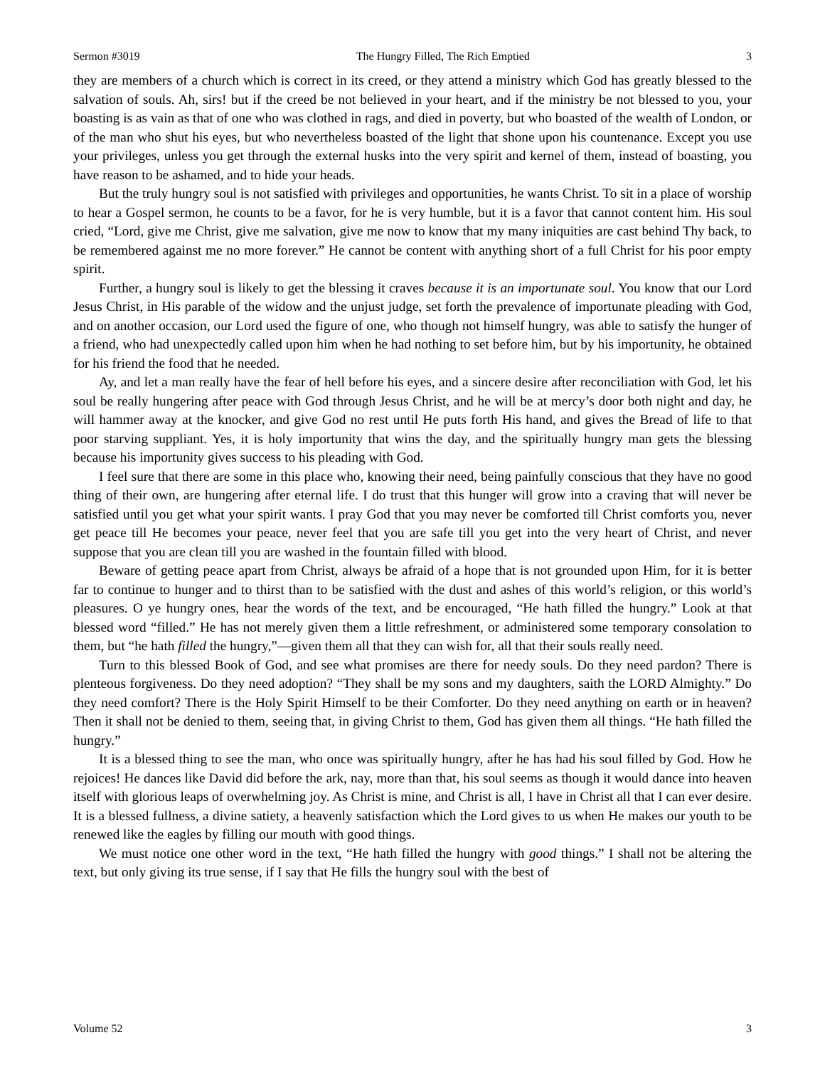Sermon #3019 The Hungry Filled, The Rich Emptied 3
they are members of a church which is correct in its creed, or they attend a ministry which God has greatly blessed to the salvation of souls. Ah, sirs! but if the creed be not believed in your heart, and if the ministry be not blessed to you, your boasting is as vain as that of one who was clothed in rags, and died in poverty, but who boasted of the wealth of London, or of the man who shut his eyes, but who nevertheless boasted of the light that shone upon his countenance. Except you use your privileges, unless you get through the external husks into the very spirit and kernel of them, instead of boasting, you have reason to be ashamed, and to hide your heads.
But the truly hungry soul is not satisfied with privileges and opportunities, he wants Christ. To sit in a place of worship to hear a Gospel sermon, he counts to be a favor, for he is very humble, but it is a favor that cannot content him. His soul cried, “Lord, give me Christ, give me salvation, give me now to know that my many iniquities are cast behind Thy back, to be remembered against me no more forever.” He cannot be content with anything short of a full Christ for his poor empty spirit.
Further, a hungry soul is likely to get the blessing it craves because it is an importunate soul. You know that our Lord Jesus Christ, in His parable of the widow and the unjust judge, set forth the prevalence of importunate pleading with God, and on another occasion, our Lord used the figure of one, who though not himself hungry, was able to satisfy the hunger of a friend, who had unexpectedly called upon him when he had nothing to set before him, but by his importunity, he obtained for his friend the food that he needed.
Ay, and let a man really have the fear of hell before his eyes, and a sincere desire after reconciliation with God, let his soul be really hungering after peace with God through Jesus Christ, and he will be at mercy’s door both night and day, he will hammer away at the knocker, and give God no rest until He puts forth His hand, and gives the Bread of life to that poor starving suppliant. Yes, it is holy importunity that wins the day, and the spiritually hungry man gets the blessing because his importunity gives success to his pleading with God.
I feel sure that there are some in this place who, knowing their need, being painfully conscious that they have no good thing of their own, are hungering after eternal life. I do trust that this hunger will grow into a craving that will never be satisfied until you get what your spirit wants. I pray God that you may never be comforted till Christ comforts you, never get peace till He becomes your peace, never feel that you are safe till you get into the very heart of Christ, and never suppose that you are clean till you are washed in the fountain filled with blood.
Beware of getting peace apart from Christ, always be afraid of a hope that is not grounded upon Him, for it is better far to continue to hunger and to thirst than to be satisfied with the dust and ashes of this world’s religion, or this world’s pleasures. O ye hungry ones, hear the words of the text, and be encouraged, “He hath filled the hungry.” Look at that blessed word “filled.” He has not merely given them a little refreshment, or administered some temporary consolation to them, but “he hath filled the hungry,”—given them all that they can wish for, all that their souls really need.
Turn to this blessed Book of God, and see what promises are there for needy souls. Do they need pardon? There is plenteous forgiveness. Do they need adoption? “They shall be my sons and my daughters, saith the LORD Almighty.” Do they need comfort? There is the Holy Spirit Himself to be their Comforter. Do they need anything on earth or in heaven? Then it shall not be denied to them, seeing that, in giving Christ to them, God has given them all things. “He hath filled the hungry.”
It is a blessed thing to see the man, who once was spiritually hungry, after he has had his soul filled by God. How he rejoices! He dances like David did before the ark, nay, more than that, his soul seems as though it would dance into heaven itself with glorious leaps of overwhelming joy. As Christ is mine, and Christ is all, I have in Christ all that I can ever desire. It is a blessed fullness, a divine satiety, a heavenly satisfaction which the Lord gives to us when He makes our youth to be renewed like the eagles by filling our mouth with good things.
We must notice one other word in the text, “He hath filled the hungry with good things.” I shall not be altering the text, but only giving its true sense, if I say that He fills the hungry soul with the best of
Volume 52 3